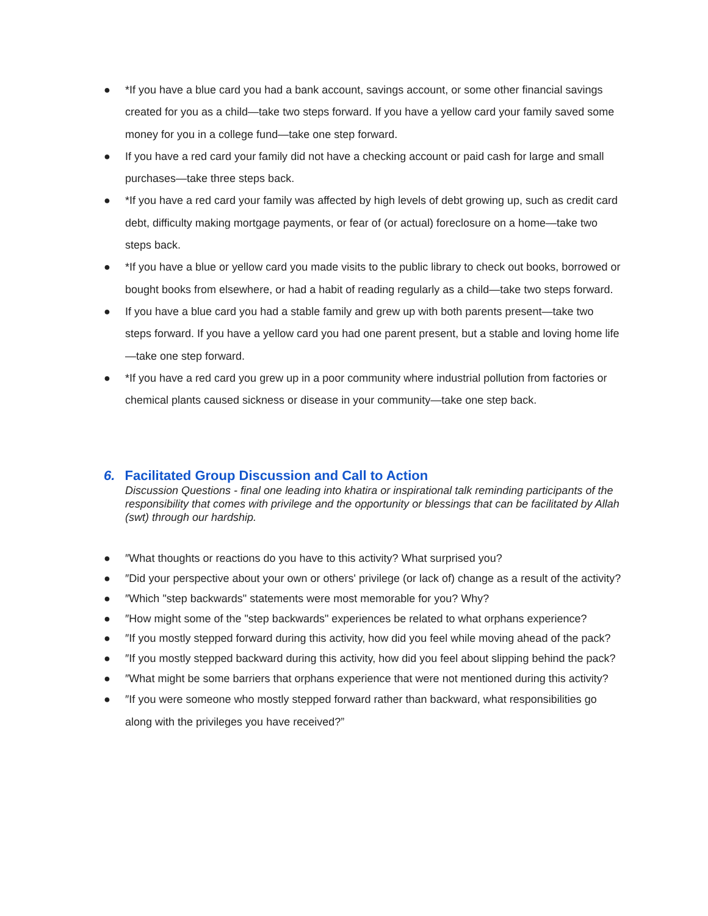● *If you have a blue card you had a bank account, savings account, or some other financial savings created for you as a child—take two steps forward. If you have a yellow card your family saved some money for you in a college fund—take one step forward.
● If you have a red card your family did not have a checking account or paid cash for large and small purchases—take three steps back.
● *If you have a red card your family was affected by high levels of debt growing up, such as credit card debt, difficulty making mortgage payments, or fear of (or actual) foreclosure on a home—take two steps back.
● *If you have a blue or yellow card you made visits to the public library to check out books, borrowed or bought books from elsewhere, or had a habit of reading regularly as a child—take two steps forward.
● If you have a blue card you had a stable family and grew up with both parents present—take two steps forward. If you have a yellow card you had one parent present, but a stable and loving home life—take one step forward.
● *If you have a red card you grew up in a poor community where industrial pollution from factories or chemical plants caused sickness or disease in your community—take one step back.
6. Facilitated Group Discussion and Call to Action
Discussion Questions - final one leading into khatira or inspirational talk reminding participants of the responsibility that comes with privilege and the opportunity or blessings that can be facilitated by Allah (swt) through our hardship.
● ″What thoughts or reactions do you have to this activity? What surprised you?
● ″Did your perspective about your own or others' privilege (or lack of) change as a result of the activity?
● ″Which "step backwards" statements were most memorable for you? Why?
● ″How might some of the "step backwards" experiences be related to what orphans experience?
● ″If you mostly stepped forward during this activity, how did you feel while moving ahead of the pack?
● ″If you mostly stepped backward during this activity, how did you feel about slipping behind the pack?
● ″What might be some barriers that orphans experience that were not mentioned during this activity?
● ″If you were someone who mostly stepped forward rather than backward, what responsibilities go along with the privileges you have received?”